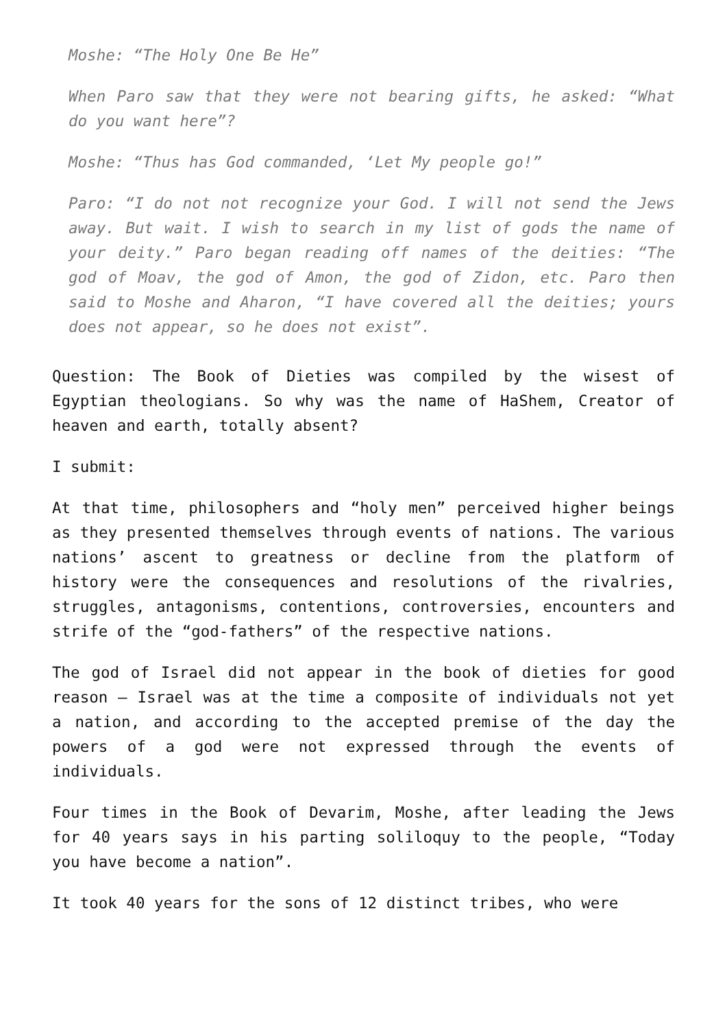Moshe: “The Holy One Be He”
When Paro saw that they were not bearing gifts, he asked: “What do you want here”?
Moshe: “Thus has God commanded, ‘Let My people go!”
Paro: “I do not not recognize your God. I will not send the Jews away. But wait. I wish to search in my list of gods the name of your deity.” Paro began reading off names of the deities: “The god of Moav, the god of Amon, the god of Zidon, etc. Paro then said to Moshe and Aharon, “I have covered all the deities; yours does not appear, so he does not exist”.
Question: The Book of Dieties was compiled by the wisest of Egyptian theologians. So why was the name of HaShem, Creator of heaven and earth, totally absent?
I submit:
At that time, philosophers and “holy men” perceived higher beings as they presented themselves through events of nations. The various nations’ ascent to greatness or decline from the platform of history were the consequences and resolutions of the rivalries, struggles, antagonisms, contentions, controversies, encounters and strife of the “god-fathers” of the respective nations.
The god of Israel did not appear in the book of dieties for good reason – Israel was at the time a composite of individuals not yet a nation, and according to the accepted premise of the day the powers of a god were not expressed through the events of individuals.
Four times in the Book of Devarim, Moshe, after leading the Jews for 40 years says in his parting soliloquy to the people, “Today you have become a nation”.
It took 40 years for the sons of 12 distinct tribes, who were